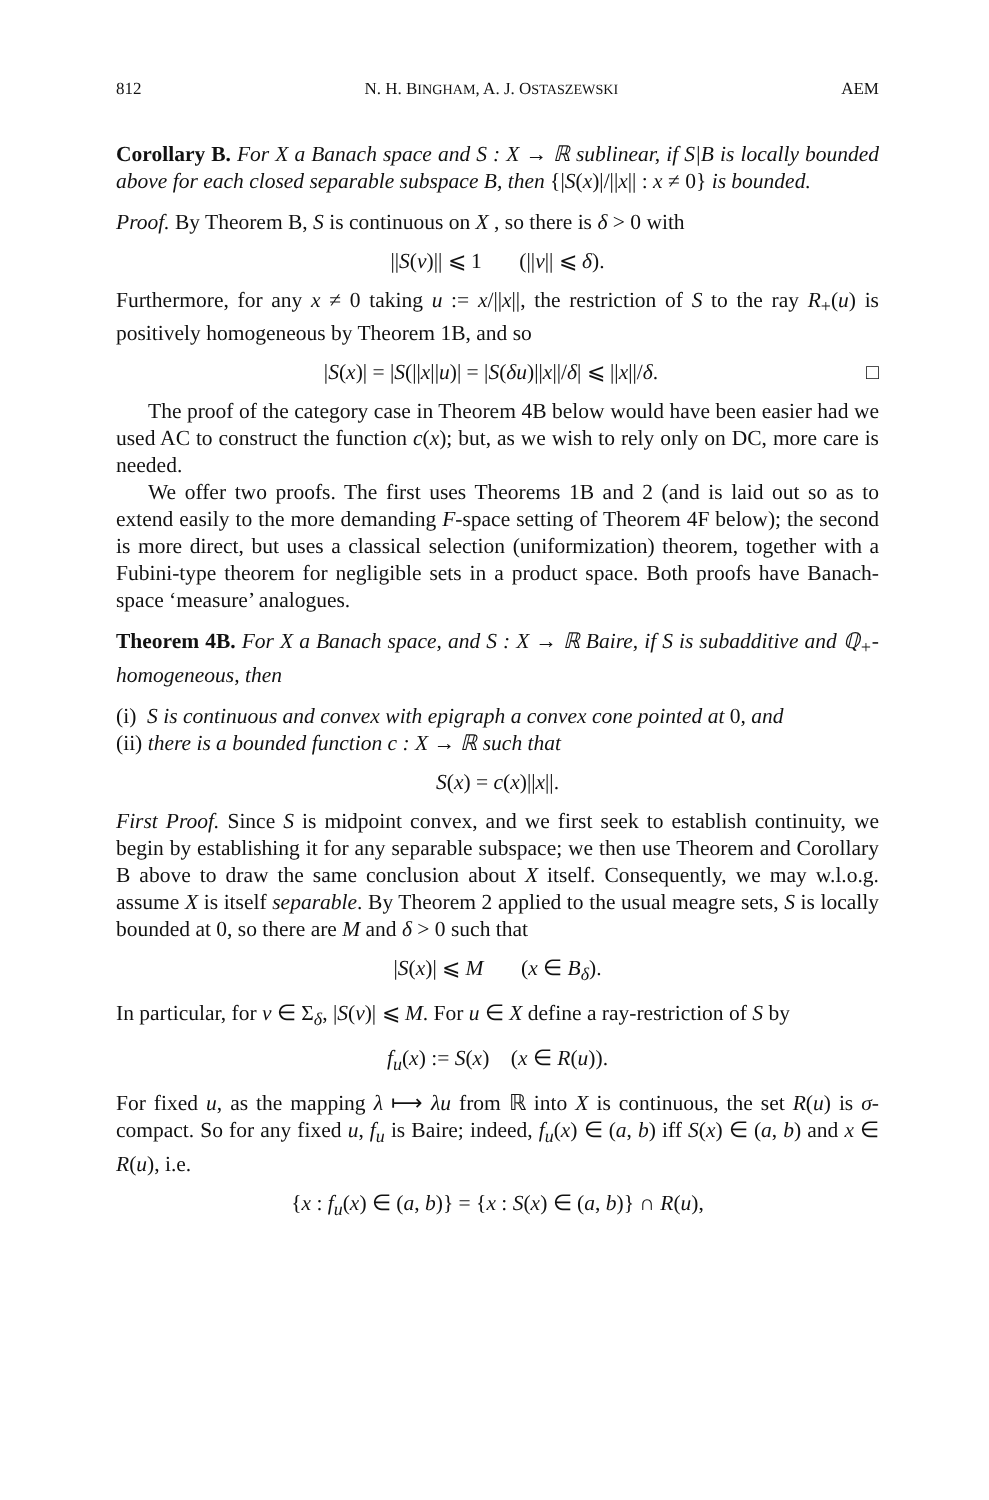812 N. H. BINGHAM, A. J. OSTASZEWSKI AEM
Corollary B. For X a Banach space and S : X → ℝ sublinear, if S|B is locally bounded above for each closed separable subspace B, then {|S(x)|/||x|| : x ≠ 0} is bounded.
Proof. By Theorem B, S is continuous on X , so there is δ > 0 with
||S(v)|| ⩽ 1 (||v|| ⩽ δ).
Furthermore, for any x ≠ 0 taking u := x/||x||, the restriction of S to the ray R<sub>+</sub>(u) is positively homogeneous by Theorem 1B, and so
|S(x)| = |S(||x||u)| = |S(δu)||x||/δ| ⩽ ||x||/δ. □
The proof of the category case in Theorem 4B below would have been easier had we used AC to construct the function c(x); but, as we wish to rely only on DC, more care is needed.
We offer two proofs. The first uses Theorems 1B and 2 (and is laid out so as to extend easily to the more demanding F-space setting of Theorem 4F below); the second is more direct, but uses a classical selection (uniformization) theorem, together with a Fubini-type theorem for negligible sets in a product space. Both proofs have Banach-space ‘measure’ analogues.
Theorem 4B. For X a Banach space, and S : X → ℝ Baire, if S is subadditive and ℚ<sub>+</sub>-homogeneous, then
(i) S is continuous and convex with epigraph a convex cone pointed at 0, and
(ii) there is a bounded function c : X → ℝ such that
S(x) = c(x)||x||.
First Proof. Since S is midpoint convex, and we first seek to establish continuity, we begin by establishing it for any separable subspace; we then use Theorem and Corollary B above to draw the same conclusion about X itself. Consequently, we may w.l.o.g. assume X is itself separable. By Theorem 2 applied to the usual meagre sets, S is locally bounded at 0, so there are M and δ > 0 such that
|S(x)| ⩽ M (x ∈ B<sub>δ</sub>).
In particular, for v ∈ Σ<sub>δ</sub>, |S(v)| ⩽ M. For u ∈ X define a ray-restriction of S by
f<sub>u</sub>(x) := S(x) (x ∈ R(u)).
For fixed u, as the mapping λ ⟼ λu from ℝ into X is continuous, the set R(u) is σ-compact. So for any fixed u, f<sub>u</sub> is Baire; indeed, f<sub>u</sub>(x) ∈ (a, b) iff S(x) ∈ (a, b) and x ∈ R(u), i.e.
{x : f<sub>u</sub>(x) ∈ (a, b)} = {x : S(x) ∈ (a, b)} ∩ R(u),